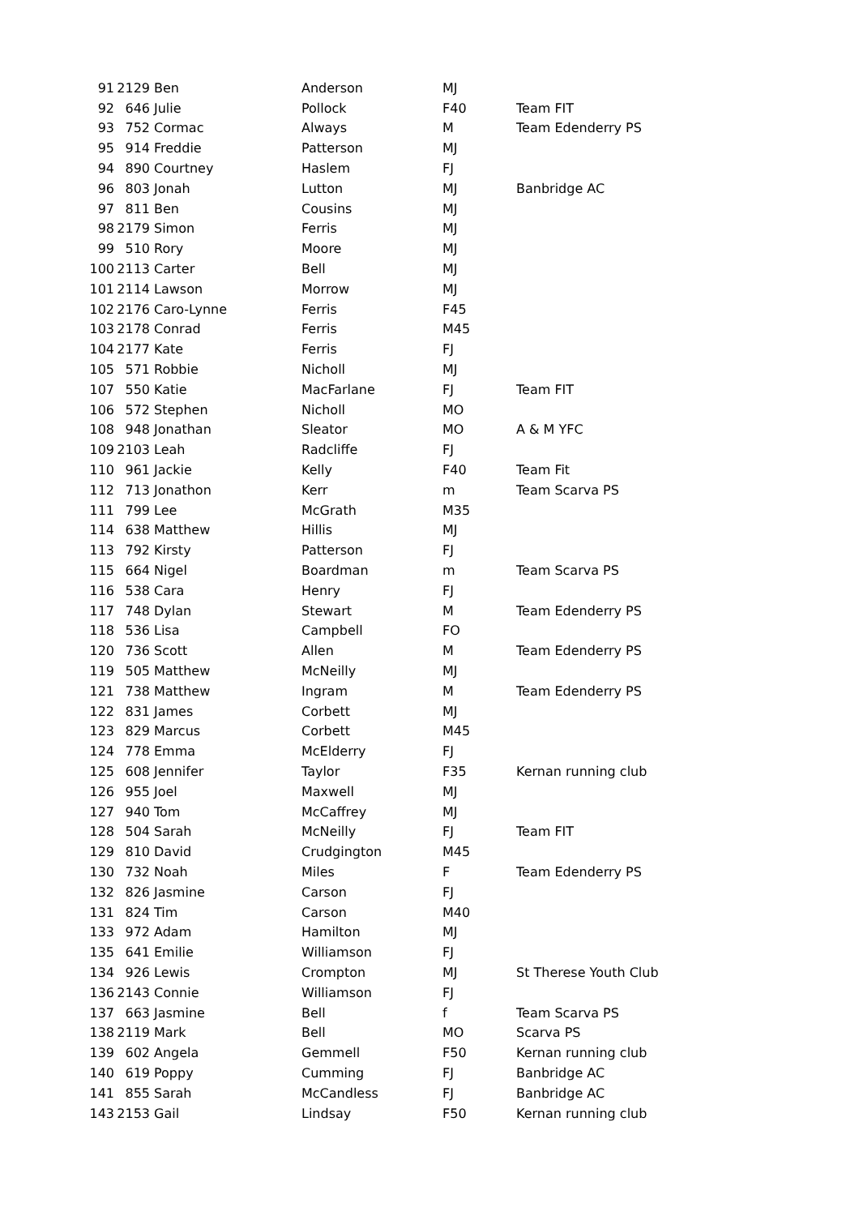| 91 | 2129 | Ben | Anderson | MJ | |
| 92 | 646 | Julie | Pollock | F40 | Team FIT |
| 93 | 752 | Cormac | Always | M | Team Edenderry PS |
| 95 | 914 | Freddie | Patterson | MJ | |
| 94 | 890 | Courtney | Haslem | FJ | |
| 96 | 803 | Jonah | Lutton | MJ | Banbridge AC |
| 97 | 811 | Ben | Cousins | MJ | |
| 98 | 2179 | Simon | Ferris | MJ | |
| 99 | 510 | Rory | Moore | MJ | |
| 100 | 2113 | Carter | Bell | MJ | |
| 101 | 2114 | Lawson | Morrow | MJ | |
| 102 | 2176 | Caro-Lynne | Ferris | F45 | |
| 103 | 2178 | Conrad | Ferris | M45 | |
| 104 | 2177 | Kate | Ferris | FJ | |
| 105 | 571 | Robbie | Nicholl | MJ | |
| 107 | 550 | Katie | MacFarlane | FJ | Team FIT |
| 106 | 572 | Stephen | Nicholl | MO | |
| 108 | 948 | Jonathan | Sleator | MO | A & M YFC |
| 109 | 2103 | Leah | Radcliffe | FJ | |
| 110 | 961 | Jackie | Kelly | F40 | Team Fit |
| 112 | 713 | Jonathon | Kerr | m | Team Scarva PS |
| 111 | 799 | Lee | McGrath | M35 | |
| 114 | 638 | Matthew | Hillis | MJ | |
| 113 | 792 | Kirsty | Patterson | FJ | |
| 115 | 664 | Nigel | Boardman | m | Team Scarva PS |
| 116 | 538 | Cara | Henry | FJ | |
| 117 | 748 | Dylan | Stewart | M | Team Edenderry PS |
| 118 | 536 | Lisa | Campbell | FO | |
| 120 | 736 | Scott | Allen | M | Team Edenderry PS |
| 119 | 505 | Matthew | McNeilly | MJ | |
| 121 | 738 | Matthew | Ingram | M | Team Edenderry PS |
| 122 | 831 | James | Corbett | MJ | |
| 123 | 829 | Marcus | Corbett | M45 | |
| 124 | 778 | Emma | McElderry | FJ | |
| 125 | 608 | Jennifer | Taylor | F35 | Kernan running club |
| 126 | 955 | Joel | Maxwell | MJ | |
| 127 | 940 | Tom | McCaffrey | MJ | |
| 128 | 504 | Sarah | McNeilly | FJ | Team FIT |
| 129 | 810 | David | Crudgington | M45 | |
| 130 | 732 | Noah | Miles | F | Team Edenderry PS |
| 132 | 826 | Jasmine | Carson | FJ | |
| 131 | 824 | Tim | Carson | M40 | |
| 133 | 972 | Adam | Hamilton | MJ | |
| 135 | 641 | Emilie | Williamson | FJ | |
| 134 | 926 | Lewis | Crompton | MJ | St Therese Youth Club |
| 136 | 2143 | Connie | Williamson | FJ | |
| 137 | 663 | Jasmine | Bell | f | Team Scarva PS |
| 138 | 2119 | Mark | Bell | MO | Scarva PS |
| 139 | 602 | Angela | Gemmell | F50 | Kernan running club |
| 140 | 619 | Poppy | Cumming | FJ | Banbridge AC |
| 141 | 855 | Sarah | McCandless | FJ | Banbridge AC |
| 143 | 2153 | Gail | Lindsay | F50 | Kernan running club |